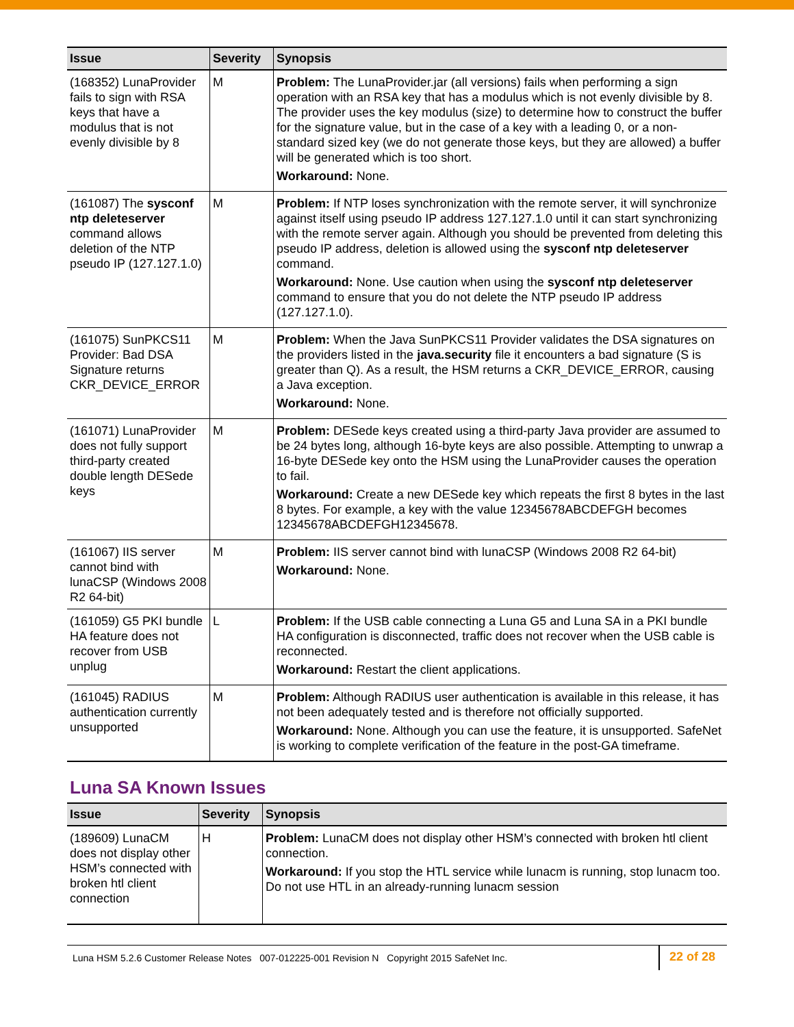| Issue | Severity | Synopsis |
| --- | --- | --- |
| (168352) LunaProvider fails to sign with RSA keys that have a modulus that is not evenly divisible by 8 | M | Problem: The LunaProvider.jar (all versions) fails when performing a sign operation with an RSA key that has a modulus which is not evenly divisible by 8. The provider uses the key modulus (size) to determine how to construct the buffer for the signature value, but in the case of a key with a leading 0, or a non-standard sized key (we do not generate those keys, but they are allowed) a buffer will be generated which is too short. Workaround: None. |
| (161087) The sysconf ntp deleteserver command allows deletion of the NTP pseudo IP (127.127.1.0) | M | Problem: If NTP loses synchronization with the remote server, it will synchronize against itself using pseudo IP address 127.127.1.0 until it can start synchronizing with the remote server again. Although you should be prevented from deleting this pseudo IP address, deletion is allowed using the sysconf ntp deleteserver command. Workaround: None. Use caution when using the sysconf ntp deleteserver command to ensure that you do not delete the NTP pseudo IP address (127.127.1.0). |
| (161075) SunPKCS11 Provider: Bad DSA Signature returns CKR_DEVICE_ERROR | M | Problem: When the Java SunPKCS11 Provider validates the DSA signatures on the providers listed in the java.security file it encounters a bad signature (S is greater than Q). As a result, the HSM returns a CKR_DEVICE_ERROR, causing a Java exception. Workaround: None. |
| (161071) LunaProvider does not fully support third-party created double length DESede keys | M | Problem: DESede keys created using a third-party Java provider are assumed to be 24 bytes long, although 16-byte keys are also possible. Attempting to unwrap a 16-byte DESede key onto the HSM using the LunaProvider causes the operation to fail. Workaround: Create a new DESede key which repeats the first 8 bytes in the last 8 bytes. For example, a key with the value 12345678ABCDEFGH becomes 12345678ABCDEFGH12345678. |
| (161067) IIS server cannot bind with lunaCSP (Windows 2008 R2 64-bit) | M | Problem: IIS server cannot bind with lunaCSP (Windows 2008 R2 64-bit) Workaround: None. |
| (161059) G5 PKI bundle HA feature does not recover from USB unplug | L | Problem: If the USB cable connecting a Luna G5 and Luna SA in a PKI bundle HA configuration is disconnected, traffic does not recover when the USB cable is reconnected. Workaround: Restart the client applications. |
| (161045) RADIUS authentication currently unsupported | M | Problem: Although RADIUS user authentication is available in this release, it has not been adequately tested and is therefore not officially supported. Workaround: None. Although you can use the feature, it is unsupported. SafeNet is working to complete verification of the feature in the post-GA timeframe. |
Luna SA Known Issues
| Issue | Severity | Synopsis |
| --- | --- | --- |
| (189609) LunaCM does not display other HSM’s connected with broken htl client connection | H | Problem: LunaCM does not display other HSM’s connected with broken htl client connection. Workaround: If you stop the HTL service while lunacm is running, stop lunacm too. Do not use HTL in an already-running lunacm session |
Luna HSM 5.2.6 Customer Release Notes 007-012225-001 Revision N Copyright 2015 SafeNet Inc.
22 of 28